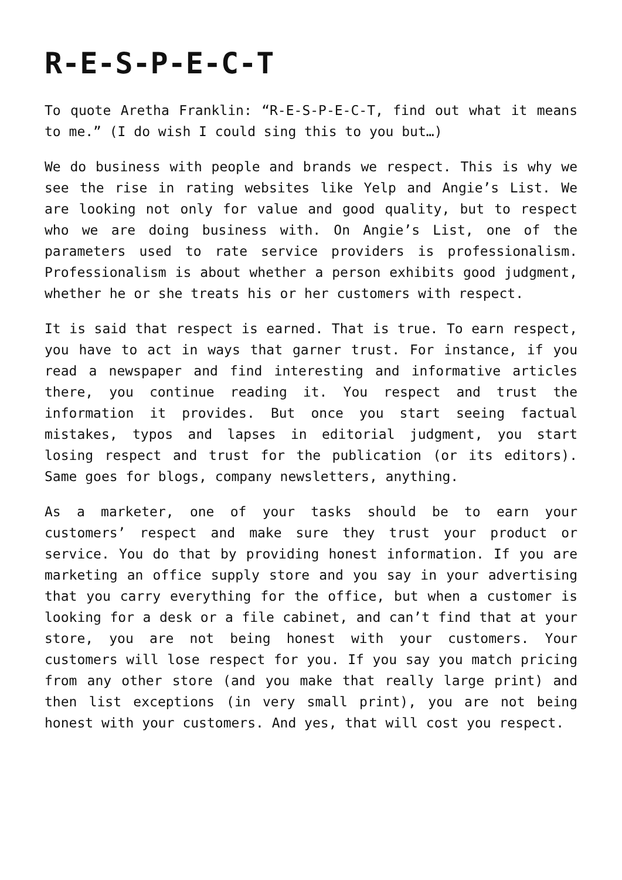R-E-S-P-E-C-T
To quote Aretha Franklin: “R-E-S-P-E-C-T, find out what it means to me.” (I do wish I could sing this to you but…)
We do business with people and brands we respect. This is why we see the rise in rating websites like Yelp and Angie’s List. We are looking not only for value and good quality, but to respect who we are doing business with. On Angie’s List, one of the parameters used to rate service providers is professionalism. Professionalism is about whether a person exhibits good judgment, whether he or she treats his or her customers with respect.
It is said that respect is earned. That is true. To earn respect, you have to act in ways that garner trust. For instance, if you read a newspaper and find interesting and informative articles there, you continue reading it. You respect and trust the information it provides. But once you start seeing factual mistakes, typos and lapses in editorial judgment, you start losing respect and trust for the publication (or its editors). Same goes for blogs, company newsletters, anything.
As a marketer, one of your tasks should be to earn your customers’ respect and make sure they trust your product or service. You do that by providing honest information. If you are marketing an office supply store and you say in your advertising that you carry everything for the office, but when a customer is looking for a desk or a file cabinet, and can’t find that at your store, you are not being honest with your customers. Your customers will lose respect for you. If you say you match pricing from any other store (and you make that really large print) and then list exceptions (in very small print), you are not being honest with your customers. And yes, that will cost you respect.